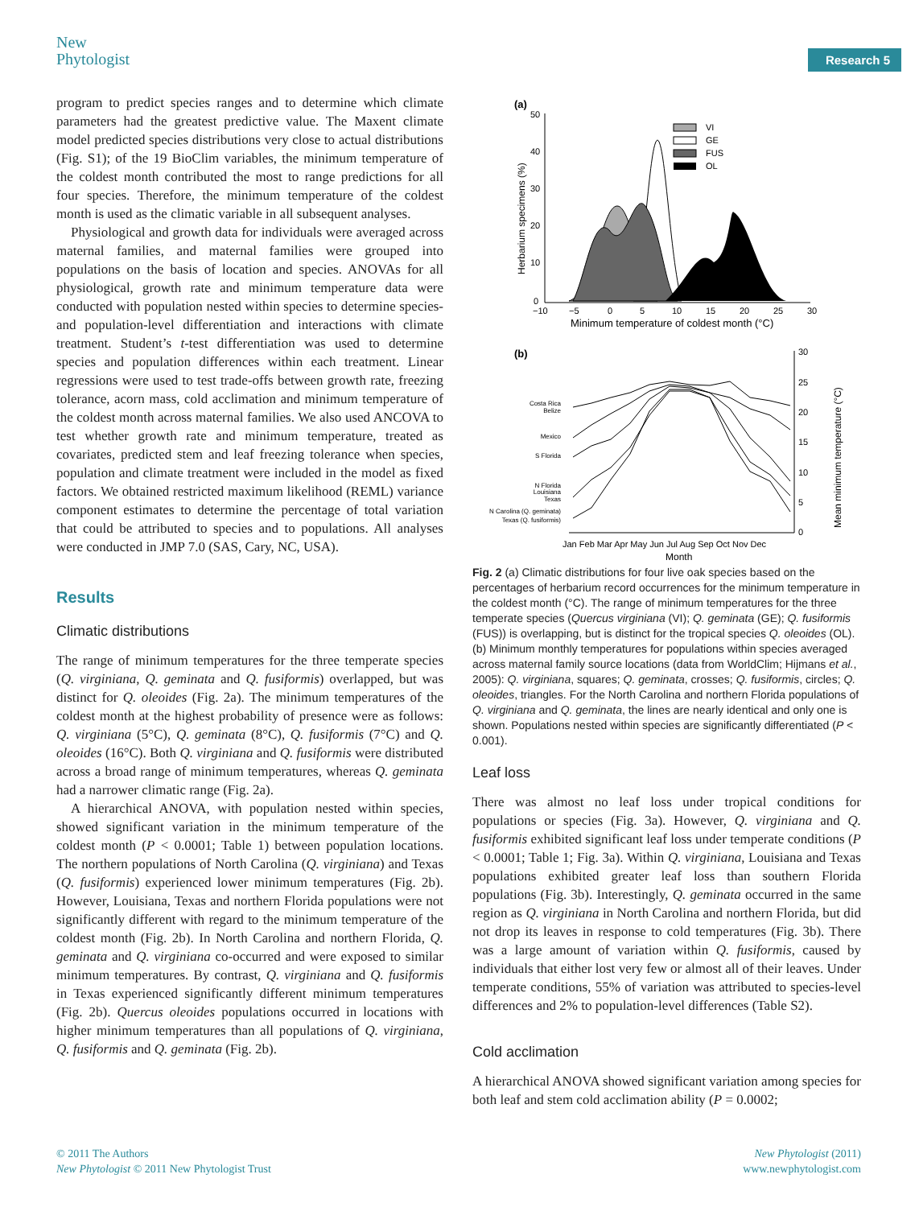New
Phytologist
Research 5
program to predict species ranges and to determine which climate parameters had the greatest predictive value. The Maxent climate model predicted species distributions very close to actual distributions (Fig. S1); of the 19 BioClim variables, the minimum temperature of the coldest month contributed the most to range predictions for all four species. Therefore, the minimum temperature of the coldest month is used as the climatic variable in all subsequent analyses.
Physiological and growth data for individuals were averaged across maternal families, and maternal families were grouped into populations on the basis of location and species. ANOVAs for all physiological, growth rate and minimum temperature data were conducted with population nested within species to determine species- and population-level differentiation and interactions with climate treatment. Student’s t-test differentiation was used to determine species and population differences within each treatment. Linear regressions were used to test trade-offs between growth rate, freezing tolerance, acorn mass, cold acclimation and minimum temperature of the coldest month across maternal families. We also used ANCOVA to test whether growth rate and minimum temperature, treated as covariates, predicted stem and leaf freezing tolerance when species, population and climate treatment were included in the model as fixed factors. We obtained restricted maximum likelihood (REML) variance component estimates to determine the percentage of total variation that could be attributed to species and to populations. All analyses were conducted in JMP 7.0 (SAS, Cary, NC, USA).
Results
Climatic distributions
The range of minimum temperatures for the three temperate species (Q. virginiana, Q. geminata and Q. fusiformis) overlapped, but was distinct for Q. oleoides (Fig. 2a). The minimum temperatures of the coldest month at the highest probability of presence were as follows: Q. virginiana (5°C), Q. geminata (8°C), Q. fusiformis (7°C) and Q. oleoides (16°C). Both Q. virginiana and Q. fusiformis were distributed across a broad range of minimum temperatures, whereas Q. geminata had a narrower climatic range (Fig. 2a).
A hierarchical ANOVA, with population nested within species, showed significant variation in the minimum temperature of the coldest month (P < 0.0001; Table 1) between population locations. The northern populations of North Carolina (Q. virginiana) and Texas (Q. fusiformis) experienced lower minimum temperatures (Fig. 2b). However, Louisiana, Texas and northern Florida populations were not significantly different with regard to the minimum temperature of the coldest month (Fig. 2b). In North Carolina and northern Florida, Q. geminata and Q. virginiana co-occurred and were exposed to similar minimum temperatures. By contrast, Q. virginiana and Q. fusiformis in Texas experienced significantly different minimum temperatures (Fig. 2b). Quercus oleoides populations occurred in locations with higher minimum temperatures than all populations of Q. virginiana, Q. fusiformis and Q. geminata (Fig. 2b).
(a)
50
40
30
20
10
0
−10
−5
0
5
10
15
20
25
30
Minimum temperature of coldest month (°C)
Herbarium specimens (%)
VI
GE
FUS
OL
(b)
30
25
20
15
10
5
0
Mean minimum temperature (°C)
Jan Feb Mar Apr May Jun Jul Aug Sep Oct Nov Dec
Month
Costa Rica
Belize
Mexico
S Florida
N Florida
Louisiana
Texas
N Carolina (Q. geminata)
Texas (Q. fusiformis)
Fig. 2 (a) Climatic distributions for four live oak species based on the percentages of herbarium record occurrences for the minimum temperature in the coldest month (°C). The range of minimum temperatures for the three temperate species (Quercus virginiana (VI); Q. geminata (GE); Q. fusiformis (FUS)) is overlapping, but is distinct for the tropical species Q. oleoides (OL). (b) Minimum monthly temperatures for populations within species averaged across maternal family source locations (data from WorldClim; Hijmans et al., 2005): Q. virginiana, squares; Q. geminata, crosses; Q. fusiformis, circles; Q. oleoides, triangles. For the North Carolina and northern Florida populations of Q. virginiana and Q. geminata, the lines are nearly identical and only one is shown. Populations nested within species are significantly differentiated (P < 0.001).
Leaf loss
There was almost no leaf loss under tropical conditions for populations or species (Fig. 3a). However, Q. virginiana and Q. fusiformis exhibited significant leaf loss under temperate conditions (P < 0.0001; Table 1; Fig. 3a). Within Q. virginiana, Louisiana and Texas populations exhibited greater leaf loss than southern Florida populations (Fig. 3b). Interestingly, Q. geminata occurred in the same region as Q. virginiana in North Carolina and northern Florida, but did not drop its leaves in response to cold temperatures (Fig. 3b). There was a large amount of variation within Q. fusiformis, caused by individuals that either lost very few or almost all of their leaves. Under temperate conditions, 55% of variation was attributed to species-level differences and 2% to population-level differences (Table S2).
Cold acclimation
A hierarchical ANOVA showed significant variation among species for both leaf and stem cold acclimation ability (P = 0.0002;
© 2011 The Authors
New Phytologist © 2011 New Phytologist Trust
New Phytologist (2011)
www.newphytologist.com